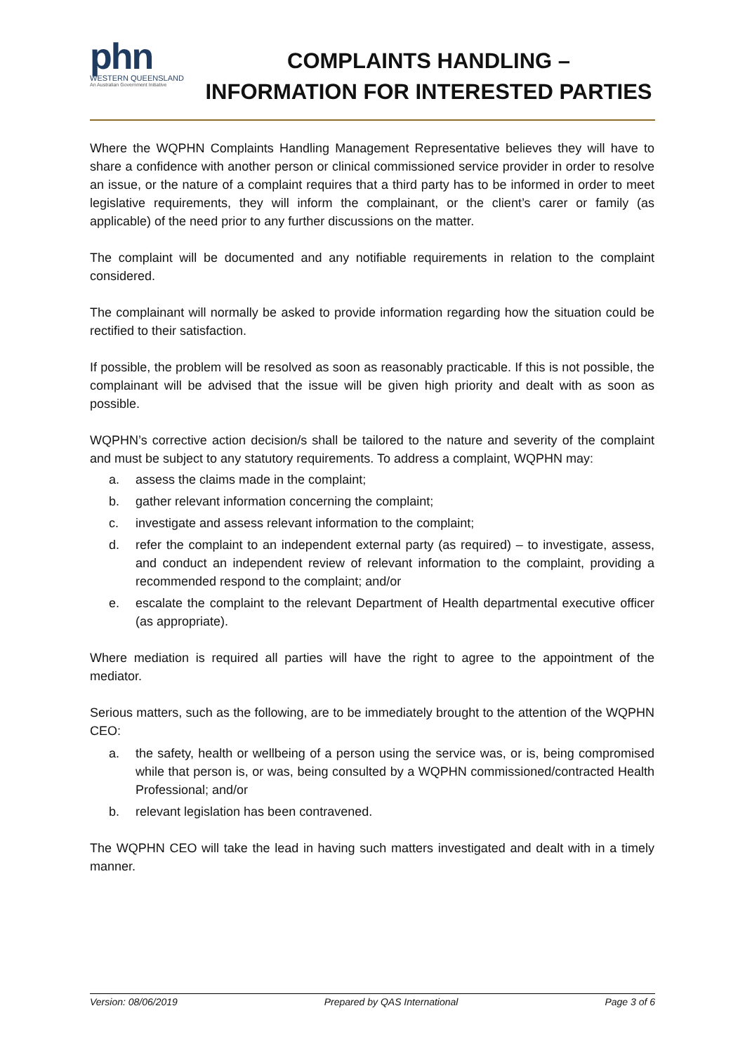phn
WESTERN QUEENSLAND
An Australian Government Initiative
COMPLAINTS HANDLING –
INFORMATION FOR INTERESTED PARTIES
Where the WQPHN Complaints Handling Management Representative believes they will have to share a confidence with another person or clinical commissioned service provider in order to resolve an issue, or the nature of a complaint requires that a third party has to be informed in order to meet legislative requirements, they will inform the complainant, or the client’s carer or family (as applicable) of the need prior to any further discussions on the matter.
The complaint will be documented and any notifiable requirements in relation to the complaint considered.
The complainant will normally be asked to provide information regarding how the situation could be rectified to their satisfaction.
If possible, the problem will be resolved as soon as reasonably practicable. If this is not possible, the complainant will be advised that the issue will be given high priority and dealt with as soon as possible.
WQPHN’s corrective action decision/s shall be tailored to the nature and severity of the complaint and must be subject to any statutory requirements. To address a complaint, WQPHN may:
a. assess the claims made in the complaint;
b. gather relevant information concerning the complaint;
c. investigate and assess relevant information to the complaint;
d. refer the complaint to an independent external party (as required) – to investigate, assess, and conduct an independent review of relevant information to the complaint, providing a recommended respond to the complaint; and/or
e. escalate the complaint to the relevant Department of Health departmental executive officer (as appropriate).
Where mediation is required all parties will have the right to agree to the appointment of the mediator.
Serious matters, such as the following, are to be immediately brought to the attention of the WQPHN CEO:
a. the safety, health or wellbeing of a person using the service was, or is, being compromised while that person is, or was, being consulted by a WQPHN commissioned/contracted Health Professional; and/or
b. relevant legislation has been contravened.
The WQPHN CEO will take the lead in having such matters investigated and dealt with in a timely manner.
Version: 08/06/2019 Prepared by QAS International Page 3 of 6